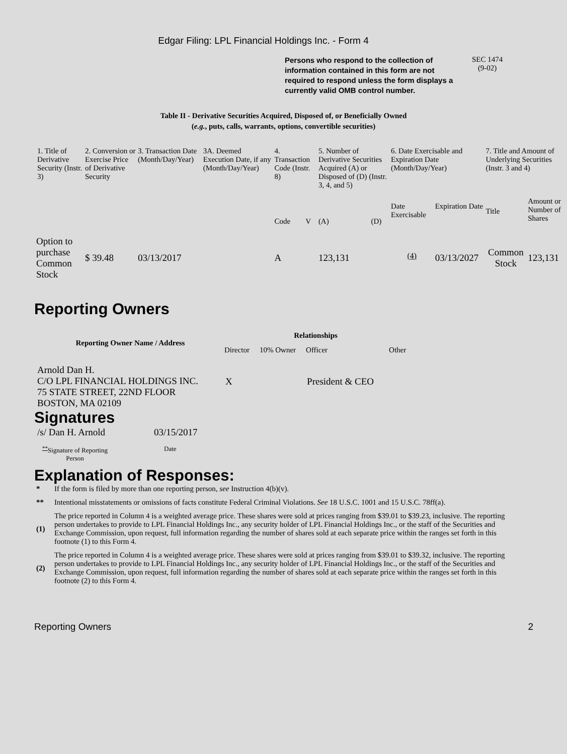Edgar Filing: LPL Financial Holdings Inc. - Form 4
Persons who respond to the collection of information contained in this form are not required to respond unless the form displays a currently valid OMB control number.
SEC 1474
(9-02)
Table II - Derivative Securities Acquired, Disposed of, or Beneficially Owned
(e.g., puts, calls, warrants, options, convertible securities)
| 1. Title of Derivative Security (Instr. 3) | 2. Conversion or Exercise Price of Derivative Security | 3. Transaction Date (Month/Day/Year) | 3A. Deemed Execution Date, if any (Month/Day/Year) | 4. Transaction Code (Instr. 8) | | 5. Number of Derivative Securities Acquired (A) or Disposed of (D) (Instr. 3, 4, and 5) | | 6. Date Exercisable and Expiration Date (Month/Day/Year) | | 7. Title and Amount of Underlying Securities (Instr. 3 and 4) | |
| | | | | Code | V | (A) | (D) | Date Exercisable | Expiration Date | Title | Amount or Number of Shares |
| Option to purchase Common Stock | $ 39.48 | 03/13/2017 | | A | | 123,131 | | <sup>(4)</sup> | 03/13/2027 | Common Stock | 123,131 |
Reporting Owners
| Reporting Owner Name / Address | Relationships | | | |
| --- | --- | --- | --- | --- |
| | Director | 10% Owner | Officer | Other |
| Arnold Dan H. C/O LPL FINANCIAL HOLDINGS INC. 75 STATE STREET, 22ND FLOOR BOSTON, MA 02109 | X | | President & CEO | |
Signatures
| /s/ Dan H. Arnold | 03/15/2017 |
| <sup>**</sup> Signature of Reporting Person | Date |
Explanation of Responses:
* If the form is filed by more than one reporting person, see Instruction 4(b)(v).
** Intentional misstatements or omissions of facts constitute Federal Criminal Violations. See 18 U.S.C. 1001 and 15 U.S.C. 78ff(a).
(1) The price reported in Column 4 is a weighted average price. These shares were sold at prices ranging from $39.01 to $39.23, inclusive. The reporting person undertakes to provide to LPL Financial Holdings Inc., any security holder of LPL Financial Holdings Inc., or the staff of the Securities and Exchange Commission, upon request, full information regarding the number of shares sold at each separate price within the ranges set forth in this footnote (1) to this Form 4.
(2) The price reported in Column 4 is a weighted average price. These shares were sold at prices ranging from $39.01 to $39.32, inclusive. The reporting person undertakes to provide to LPL Financial Holdings Inc., any security holder of LPL Financial Holdings Inc., or the staff of the Securities and Exchange Commission, upon request, full information regarding the number of shares sold at each separate price within the ranges set forth in this footnote (2) to this Form 4.
Reporting Owners 2